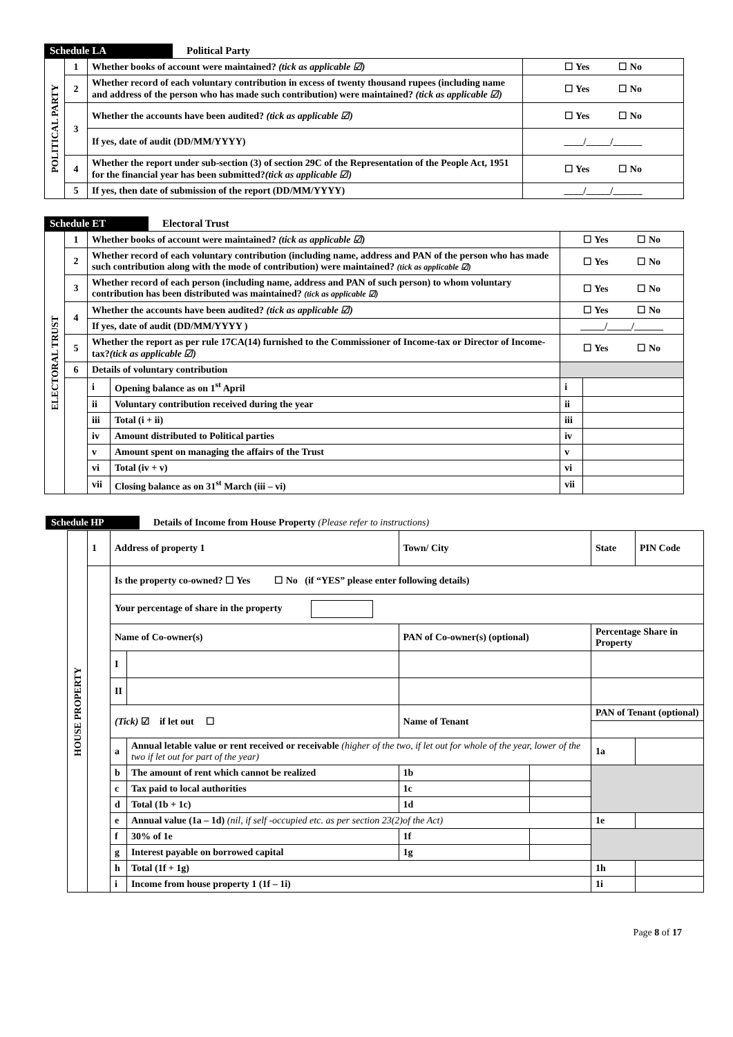Schedule LA Political Party
| POLITICAL PARTY | 1 | Whether books of account were maintained? (tick as applicable ☑) | ☐ Yes ☐ No |
| | 2 | Whether record of each voluntary contribution in excess of twenty thousand rupees (including name and address of the person who has made such contribution) were maintained? (tick as applicable ☑) | ☐ Yes ☐ No |
| | 3 | Whether the accounts have been audited? (tick as applicable ☑) | ☐ Yes ☐ No |
| | | If yes, date of audit (DD/MM/YYYY) | ____/_____/______ |
| | 4 | Whether the report under sub-section (3) of section 29C of the Representation of the People Act, 1951 for the financial year has been submitted? (tick as applicable ☑) | ☐ Yes ☐ No |
| | 5 | If yes, then date of submission of the report (DD/MM/YYYY) | ____/_____/______ |
Schedule ET Electoral Trust
| ELECTORAL TRUST | 1 | Whether books of account were maintained? (tick as applicable ☑) | | ☐ Yes ☐ No | |
| | 2 | Whether record of each voluntary contribution (including name, address and PAN of the person who has made such contribution along with the mode of contribution) were maintained? (tick as applicable ☑) | | ☐ Yes ☐ No | |
| | 3 | Whether record of each person (including name, address and PAN of such person) to whom voluntary contribution has been distributed was maintained? (tick as applicable ☑) | | ☐ Yes ☐ No | |
| | 4 | Whether the accounts have been audited? (tick as applicable ☑) | | ☐ Yes ☐ No | |
| | | If yes, date of audit (DD/MM/YYYY ) | | _____/_____/______ | |
| | 5 | Whether the report as per rule 17CA(14) furnished to the Commissioner of Income-tax or Director of Income-tax? (tick as applicable ☑) | | ☐ Yes ☐ No | |
| | 6 | Details of voluntary contribution | | | |
| | | i | Opening balance as on 1<sup>st</sup> April | i | |
| | | ii | Voluntary contribution received during the year | ii | |
| | | iii | Total (i + ii) | iii | |
| | | iv | Amount distributed to Political parties | iv | |
| | | v | Amount spent on managing the affairs of the Trust | v | |
| | | vi | Total (iv + v) | vi | |
| | | vii | Closing balance as on 31<sup>st</sup> March (iii – vi) | vii | |
Schedule HP Details of Income from House Property (Please refer to instructions)
| HOUSE PROPERTY | 1 | Address of property 1 | | Town/ City | | State | | PIN Code |
| | | Is the property co-owned? ☐ Yes ☐ No (if “YES” please enter following details) | | | | | | |
| | | Your percentage of share in the property | | | | | | |
| | | Name of Co-owner(s) | | PAN of Co-owner(s) (optional) | | Percentage Share in Property | | |
| | | I | | | | | | |
| | | II | | | | | | |
| | | (Tick) ☑ if let out ☐ | | Name of Tenant | | PAN of Tenant (optional) | | |
| | | a | Annual letable value or rent received or receivable (higher of the two, if let out for whole of the year, lower of the two if let out for part of the year) | | | 1a | | |
| | | b | The amount of rent which cannot be realized | 1b | | | | |
| | | c | Tax paid to local authorities | 1c | | | | |
| | | d | Total (1b + 1c) | 1d | | | | |
| | | e | Annual value (1a – 1d) (nil, if self -occupied etc. as per section 23(2)of the Act) | | | 1e | | |
| | | f | 30% of 1e | 1f | | | | |
| | | g | Interest payable on borrowed capital | 1g | | | | |
| | | h | Total (1f + 1g) | | | 1h | | |
| | | i | Income from house property 1 (1f – 1i) | | | 1i | | |
Page 8 of 17